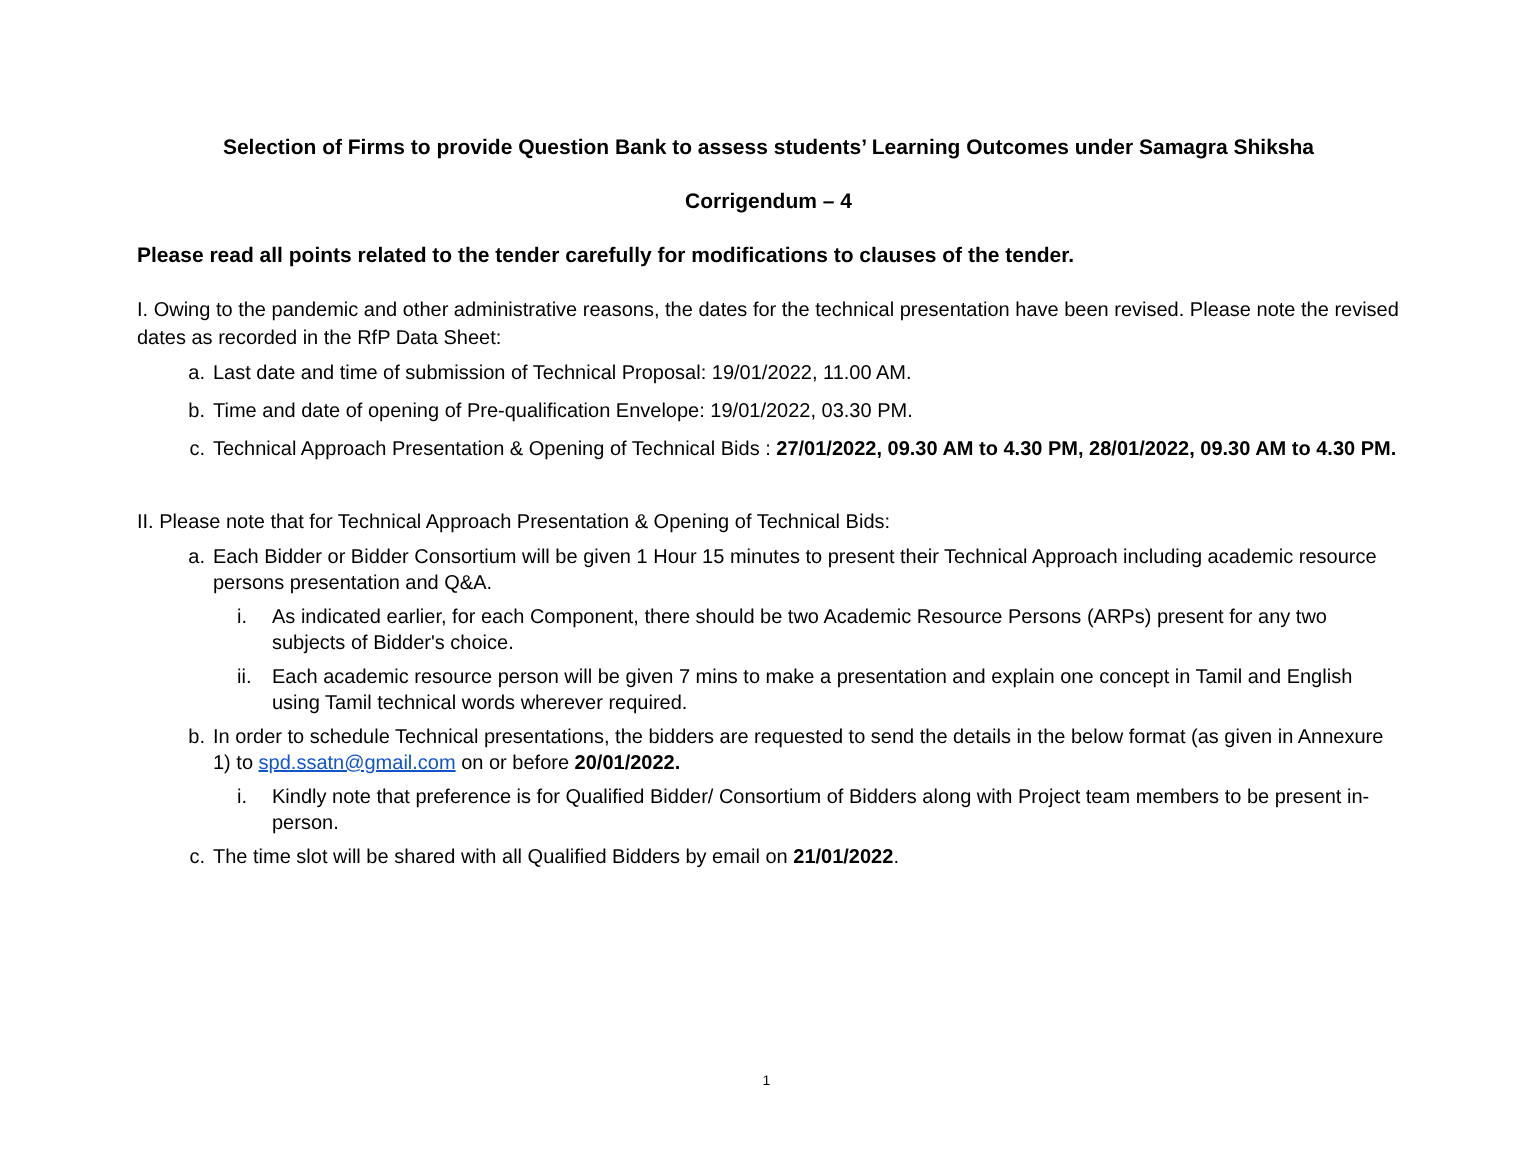Selection of Firms to provide Question Bank to assess students’ Learning Outcomes under Samagra Shiksha
Corrigendum – 4
Please read all points related to the tender carefully for modifications to clauses of the tender.
I. Owing to the pandemic and other administrative reasons, the dates for the technical presentation have been revised. Please note the revised dates as recorded in the RfP Data Sheet:
a. Last date and time of submission of Technical Proposal: 19/01/2022, 11.00 AM.
b. Time and date of opening of Pre-qualification Envelope: 19/01/2022, 03.30 PM.
c. Technical Approach Presentation & Opening of Technical Bids : 27/01/2022, 09.30 AM to 4.30 PM, 28/01/2022, 09.30 AM to 4.30 PM.
II. Please note that for Technical Approach Presentation & Opening of Technical Bids:
a. Each Bidder or Bidder Consortium will be given 1 Hour 15 minutes to present their Technical Approach including academic resource persons presentation and Q&A.
i. As indicated earlier, for each Component, there should be two Academic Resource Persons (ARPs) present for any two subjects of Bidder's choice.
ii. Each academic resource person will be given 7 mins to make a presentation and explain one concept in Tamil and English using Tamil technical words wherever required.
b. In order to schedule Technical presentations, the bidders are requested to send the details in the below format (as given in Annexure 1) to spd.ssatn@gmail.com on or before 20/01/2022.
i. Kindly note that preference is for Qualified Bidder/ Consortium of Bidders along with Project team members to be present in-person.
c. The time slot will be shared with all Qualified Bidders by email on 21/01/2022.
1